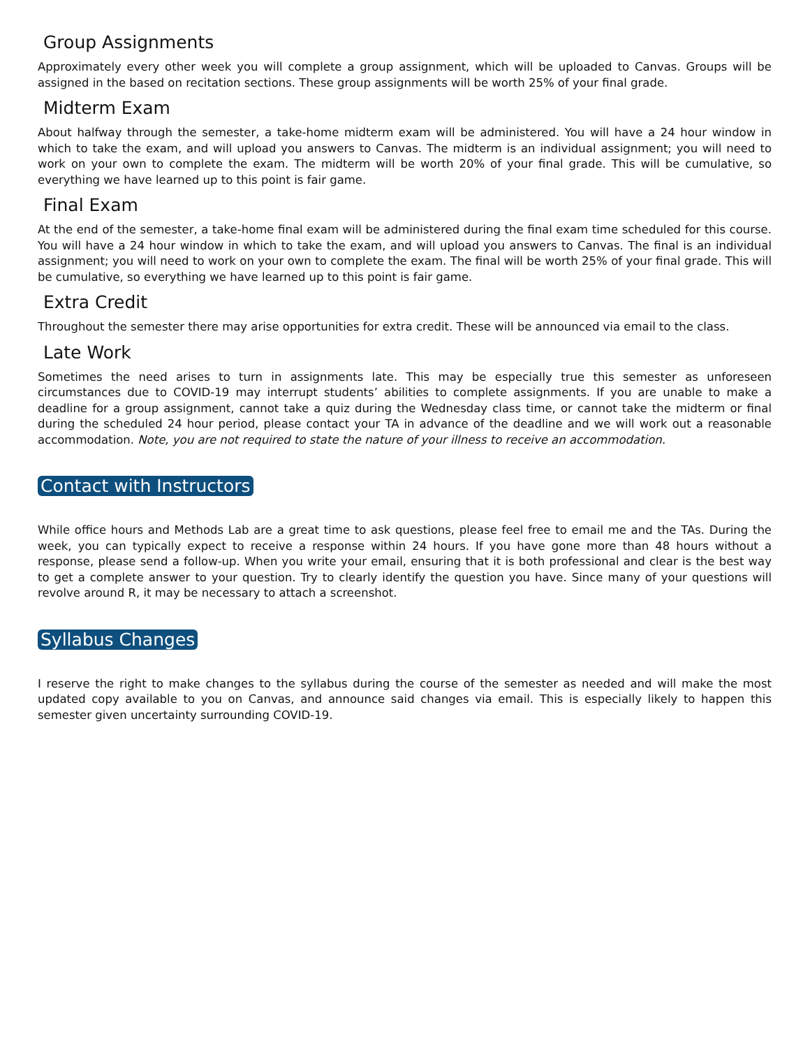Group Assignments
Approximately every other week you will complete a group assignment, which will be uploaded to Canvas. Groups will be assigned in the based on recitation sections. These group assignments will be worth 25% of your final grade.
Midterm Exam
About halfway through the semester, a take-home midterm exam will be administered. You will have a 24 hour window in which to take the exam, and will upload you answers to Canvas. The midterm is an individual assignment; you will need to work on your own to complete the exam. The midterm will be worth 20% of your final grade. This will be cumulative, so everything we have learned up to this point is fair game.
Final Exam
At the end of the semester, a take-home final exam will be administered during the final exam time scheduled for this course. You will have a 24 hour window in which to take the exam, and will upload you answers to Canvas. The final is an individual assignment; you will need to work on your own to complete the exam. The final will be worth 25% of your final grade. This will be cumulative, so everything we have learned up to this point is fair game.
Extra Credit
Throughout the semester there may arise opportunities for extra credit. These will be announced via email to the class.
Late Work
Sometimes the need arises to turn in assignments late. This may be especially true this semester as unforeseen circumstances due to COVID-19 may interrupt students’ abilities to complete assignments. If you are unable to make a deadline for a group assignment, cannot take a quiz during the Wednesday class time, or cannot take the midterm or final during the scheduled 24 hour period, please contact your TA in advance of the deadline and we will work out a reasonable accommodation. Note, you are not required to state the nature of your illness to receive an accommodation.
Contact with Instructors
While office hours and Methods Lab are a great time to ask questions, please feel free to email me and the TAs. During the week, you can typically expect to receive a response within 24 hours. If you have gone more than 48 hours without a response, please send a follow-up. When you write your email, ensuring that it is both professional and clear is the best way to get a complete answer to your question. Try to clearly identify the question you have. Since many of your questions will revolve around R, it may be necessary to attach a screenshot.
Syllabus Changes
I reserve the right to make changes to the syllabus during the course of the semester as needed and will make the most updated copy available to you on Canvas, and announce said changes via email. This is especially likely to happen this semester given uncertainty surrounding COVID-19.